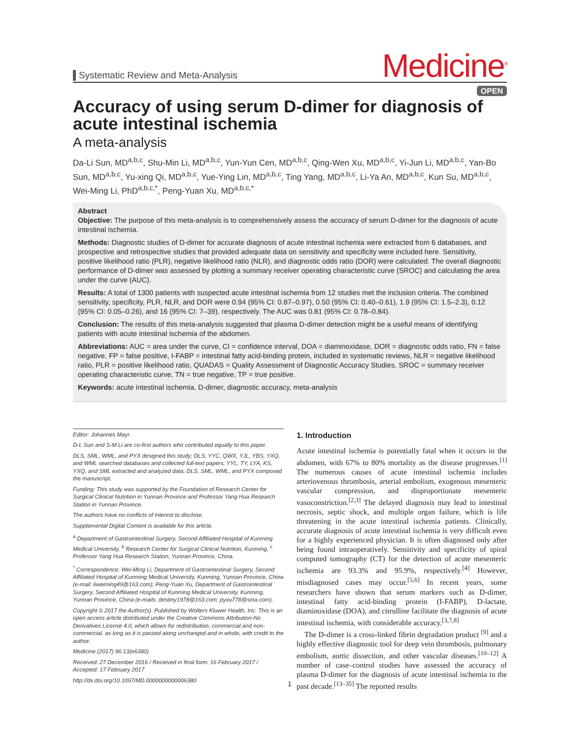Systematic Review and Meta-Analysis
Medicine<sup>®</sup>
OPEN
Accuracy of using serum D-dimer for diagnosis of acute intestinal ischemia
A meta-analysis
Da-Li Sun, MD<sup>a,b,c</sup>, Shu-Min Li, MD<sup>a,b,c</sup>, Yun-Yun Cen, MD<sup>a,b,c</sup>, Qing-Wen Xu, MD<sup>a,b,c</sup>, Yi-Jun Li, MD<sup>a,b,c</sup>, Yan-Bo Sun, MD<sup>a,b,c</sup>, Yu-xing Qi, MD<sup>a,b,c</sup>, Yue-Ying Lin, MD<sup>a,b,c</sup>, Ting Yang, MD<sup>a,b,c</sup>, Li-Ya An, MD<sup>a,b,c</sup>, Kun Su, MD<sup>a,b,c</sup>, Wei-Ming Li, PhD<sup>a,b,c,*</sup>, Peng-Yuan Xu, MD<sup>a,b,c,*</sup>
Abstract
Objective: The purpose of this meta-analysis is to comprehensively assess the accuracy of serum D-dimer for the diagnosis of acute intestinal ischemia.
Methods: Diagnostic studies of D-dimer for accurate diagnosis of acute intestinal ischemia were extracted from 6 databases, and prospective and retrospective studies that provided adequate data on sensitivity and specificity were included here. Sensitivity, positive likelihood ratio (PLR), negative likelihood ratio (NLR), and diagnostic odds ratio (DOR) were calculated. The overall diagnostic performance of D-dimer was assessed by plotting a summary receiver operating characteristic curve (SROC) and calculating the area under the curve (AUC).
Results: A total of 1300 patients with suspected acute intestinal ischemia from 12 studies met the inclusion criteria. The combined sensitivity, specificity, PLR, NLR, and DOR were 0.94 (95% CI: 0.87–0.97), 0.50 (95% CI: 0.40–0.61), 1.9 (95% CI: 1.5–2.3), 0.12 (95% CI: 0.05–0.26), and 16 (95% CI: 7–39), respectively. The AUC was 0.81 (95% CI: 0.78–0.84).
Conclusion: The results of this meta-analysis suggested that plasma D-dimer detection might be a useful means of identifying patients with acute intestinal ischemia of the abdomen.
Abbreviations: AUC = area under the curve, CI = confidence interval, DOA = diaminoxidase, DOR = diagnostic odds ratio, FN = false negative, FP = false positive, I-FABP = intestinal fatty acid-binding protein, included in systematic reviews, NLR = negative likelihood ratio, PLR = positive likelihood ratio, QUADAS = Quality Assessment of Diagnostic Accuracy Studies, SROC = summary receiver operating characteristic curve, TN = true negative, TP = true positive.
Keywords: acute intestinal ischemia, D-dimer, diagnostic accuracy, meta-analysis
Editor: Johannes Mayr.
D-L Sun and S-M Li are co-first authors who contributed equally to this paper.
DLS, SML, WML, and PYX designed this study; DLS, YYC, QWX, YJL, YBS, YXQ, and WML searched databases and collected full-text papers; YYL, TY, LYA, KS, YXQ, and SML extracted and analyzed data; DLS, SML, WML, and PYX composed the manuscript.
Funding: This study was supported by the Foundation of Research Center for Surgical Clinical Nutrition in Yunnan Province and Professor Yang Hua Research Station in Yunnan Province.
The authors have no conflicts of interest to disclose.
Supplemental Digital Content is available for this article.
<sup>a</sup> Department of Gastrointestinal Surgery, Second Affiliated Hospital of Kunming Medical University, <sup>b</sup> Research Center for Surgical Clinical Nutrition, Kunming, <sup>c</sup> Professor Yang Hua Research Station, Yunnan Province, China.
<sup>*</sup> Correspondence: Wei-Ming Li, Department of Gastrointestinal Surgery, Second Affiliated Hospital of Kunming Medical University, Kunming, Yunnan Province, China (e-mail: liweiming49@163.com); Peng-Yuan Xu, Department of Gastrointestinal Surgery, Second Affiliated Hospital of Kunming Medical University, Kunming, Yunnan Province, China (e-mails: destiny1978@163.com; pyxu778@sina.com).
Copyright © 2017 the Author(s). Published by Wolters Kluwer Health, Inc. This is an open access article distributed under the Creative Commons Attribution-No Derivatives License 4.0, which allows for redistribution, commercial and non-commercial, as long as it is passed along unchanged and in whole, with credit to the author.
Medicine (2017) 96:13(e6380)
Received: 27 December 2016 / Received in final form: 16 February 2017 / Accepted: 17 February 2017
http://dx.doi.org/10.1097/MD.0000000000006380
1. Introduction
Acute intestinal ischemia is potentially fatal when it occurs in the abdomen, with 67% to 80% mortality as the disease progresses.<sup>[1]</sup> The numerous causes of acute intestinal ischemia includes arteriovenous thrombosis, arterial embolism, exogenous mesenteric vascular compression, and disproportionate mesenteric vasoconstriction.<sup>[2,3]</sup> The delayed diagnosis may lead to intestinal necrosis, septic shock, and multiple organ failure, which is life threatening in the acute intestinal ischemia patients. Clinically, accurate diagnosis of acute intestinal ischemia is very difficult even for a highly experienced physician. It is often diagnosed only after being found intraoperatively. Sensitivity and specificity of spiral computed tomography (CT) for the detection of acute mesenteric ischemia are 93.3% and 95.9%, respectively.<sup>[4]</sup> However, misdiagnosed cases may occur.<sup>[5,6]</sup> In recent years, some researchers have shown that serum markers such as D-dimer, intestinal fatty acid-binding protein (I-FABP), D-lactate, diaminoxidase (DOA), and citrulline facilitate the diagnosis of acute intestinal ischemia, with considerable accuracy.<sup>[3,7,8]</sup>
The D-dimer is a cross-linked fibrin degradation product <sup>[9]</sup> and a highly effective diagnostic tool for deep vein thrombosis, pulmonary embolism, aortic dissection, and other vascular diseases.<sup>[10–12]</sup> A number of case–control studies have assessed the accuracy of plasma D-dimer for the diagnosis of acute intestinal ischemia in the past decade.<sup>[13–35]</sup> The reported results
1